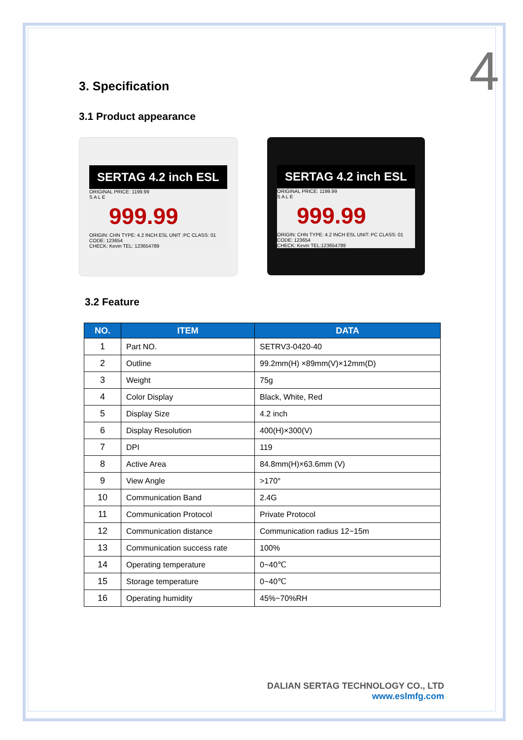4
3. Specification
3.1 Product appearance
SERTAG 4.2 inch ESL
ORIGINAL PRICE: 1199.99
S A L E
999.99
ORIGIN: CHN TYPE: 4.2 INCH ESL UNIT :PC CLASS: 01 CODE: 123654
CHECK: Kevin TEL: 123654789
SERTAG 4.2 inch ESL
ORIGINAL PRICE: 1199.99
S A L E
999.99
ORIGIN: CHN TYPE: 4.2 INCH ESL UNIT: PC CLASS: 01 CODE: 123654
CHECK: Kevin TEL:123654789
3.2 Feature
| NO. | ITEM | DATA |
| --- | --- | --- |
| 1 | Part NO. | SETRV3-0420-40 |
| 2 | Outline | 99.2mm(H) ×89mm(V)×12mm(D) |
| 3 | Weight | 75g |
| 4 | Color Display | Black, White, Red |
| 5 | Display Size | 4.2 inch |
| 6 | Display Resolution | 400(H)×300(V) |
| 7 | DPI | 119 |
| 8 | Active Area | 84.8mm(H)×63.6mm (V) |
| 9 | View Angle | >170° |
| 10 | Communication Band | 2.4G |
| 11 | Communication Protocol | Private Protocol |
| 12 | Communication distance | Communication radius 12~15m |
| 13 | Communication success rate | 100% |
| 14 | Operating temperature | 0~40℃ |
| 15 | Storage temperature | 0~40℃ |
| 16 | Operating humidity | 45%~70%RH |
DALIAN SERTAG TECHNOLOGY CO., LTD
www.eslmfg.com